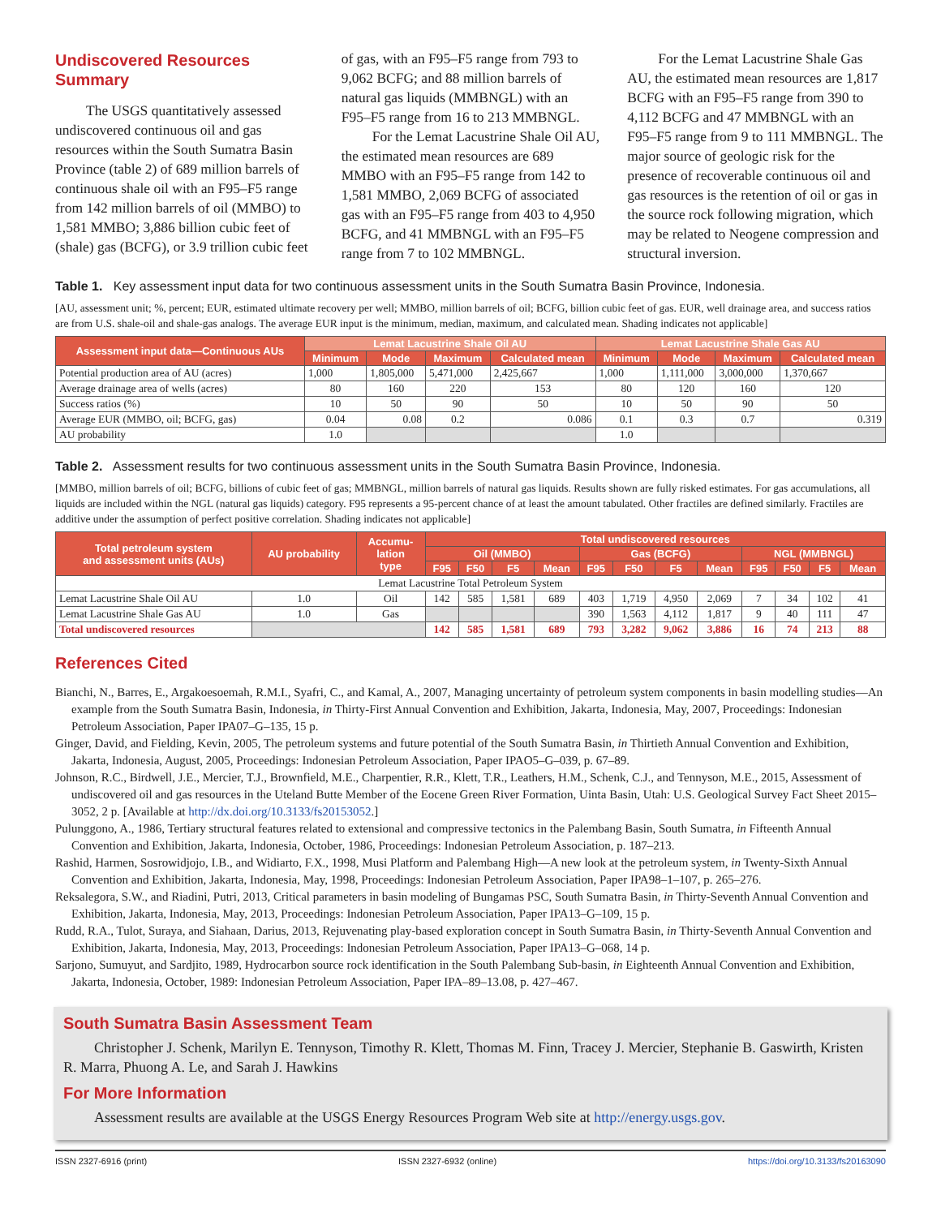Undiscovered Resources Summary
The USGS quantitatively assessed undiscovered continuous oil and gas resources within the South Sumatra Basin Province (table 2) of 689 million barrels of continuous shale oil with an F95–F5 range from 142 million barrels of oil (MMBO) to 1,581 MMBO; 3,886 billion cubic feet of (shale) gas (BCFG), or 3.9 trillion cubic feet of gas, with an F95–F5 range from 793 to 9,062 BCFG; and 88 million barrels of natural gas liquids (MMBNGL) with an F95–F5 range from 16 to 213 MMBNGL.
For the Lemat Lacustrine Shale Oil AU, the estimated mean resources are 689 MMBO with an F95–F5 range from 142 to 1,581 MMBO, 2,069 BCFG of associated gas with an F95–F5 range from 403 to 4,950 BCFG, and 41 MMBNGL with an F95–F5 range from 7 to 102 MMBNGL.
For the Lemat Lacustrine Shale Gas AU, the estimated mean resources are 1,817 BCFG with an F95–F5 range from 390 to 4,112 BCFG and 47 MMBNGL with an F95–F5 range from 9 to 111 MMBNGL. The major source of geologic risk for the presence of recoverable continuous oil and gas resources is the retention of oil or gas in the source rock following migration, which may be related to Neogene compression and structural inversion.
Table 1. Key assessment input data for two continuous assessment units in the South Sumatra Basin Province, Indonesia.
[AU, assessment unit; %, percent; EUR, estimated ultimate recovery per well; MMBO, million barrels of oil; BCFG, billion cubic feet of gas. EUR, well drainage area, and success ratios are from U.S. shale-oil and shale-gas analogs. The average EUR input is the minimum, median, maximum, and calculated mean. Shading indicates not applicable]
| Assessment input data—Continuous AUs | Lemat Lacustrine Shale Oil AU | | | | Lemat Lacustrine Shale Gas AU | | | |
| --- | --- | --- | --- | --- | --- | --- | --- | --- |
| | Minimum | Mode | Maximum | Calculated mean | Minimum | Mode | Maximum | Calculated mean |
| Potential production area of AU (acres) | 1,000 | 1,805,000 | 5,471,000 | 2,425,667 | 1,000 | 1,111,000 | 3,000,000 | 1,370,667 |
| Average drainage area of wells (acres) | 80 | 160 | 220 | 153 | 80 | 120 | 160 | 120 |
| Success ratios (%) | 10 | 50 | 90 | 50 | 10 | 50 | 90 | 50 |
| Average EUR (MMBO, oil; BCFG, gas) | 0.04 | 0.08 | 0.2 | 0.086 | 0.1 | 0.3 | 0.7 | 0.319 |
| AU probability | 1.0 | | | | 1.0 | | | |
Table 2. Assessment results for two continuous assessment units in the South Sumatra Basin Province, Indonesia.
[MMBO, million barrels of oil; BCFG, billions of cubic feet of gas; MMBNGL, million barrels of natural gas liquids. Results shown are fully risked estimates. For gas accumulations, all liquids are included within the NGL (natural gas liquids) category. F95 represents a 95-percent chance of at least the amount tabulated. Other fractiles are defined similarly. Fractiles are additive under the assumption of perfect positive correlation. Shading indicates not applicable]
| Total petroleum system and assessment units (AUs) | AU probability | Accumu- lation type | Total undiscovered resources | | | | | | | | | | | |
| --- | --- | --- | --- | --- | --- | --- | --- | --- | --- | --- | --- | --- | --- | --- |
| | | | Oil (MMBO) | | | | Gas (BCFG) | | | | NGL (MMBNGL) | | | |
| | | | F95 | F50 | F5 | Mean | F95 | F50 | F5 | Mean | F95 | F50 | F5 | Mean |
| Lemat Lacustrine Total Petroleum System | | | | | | | | | | | | | | |
| Lemat Lacustrine Shale Oil AU | 1.0 | Oil | 142 | 585 | 1,581 | 689 | 403 | 1,719 | 4,950 | 2,069 | 7 | 34 | 102 | 41 |
| Lemat Lacustrine Shale Gas AU | 1.0 | Gas | | | | | 390 | 1,563 | 4,112 | 1,817 | 9 | 40 | 111 | 47 |
| Total undiscovered resources | | | 142 | 585 | 1,581 | 689 | 793 | 3,282 | 9,062 | 3,886 | 16 | 74 | 213 | 88 |
References Cited
Bianchi, N., Barres, E., Argakoesoemah, R.M.I., Syafri, C., and Kamal, A., 2007, Managing uncertainty of petroleum system components in basin modelling studies—An example from the South Sumatra Basin, Indonesia, in Thirty-First Annual Convention and Exhibition, Jakarta, Indonesia, May, 2007, Proceedings: Indonesian Petroleum Association, Paper IPA07–G–135, 15 p.
Ginger, David, and Fielding, Kevin, 2005, The petroleum systems and future potential of the South Sumatra Basin, in Thirtieth Annual Convention and Exhibition, Jakarta, Indonesia, August, 2005, Proceedings: Indonesian Petroleum Association, Paper IPAO5–G–039, p. 67–89.
Johnson, R.C., Birdwell, J.E., Mercier, T.J., Brownfield, M.E., Charpentier, R.R., Klett, T.R., Leathers, H.M., Schenk, C.J., and Tennyson, M.E., 2015, Assessment of undiscovered oil and gas resources in the Uteland Butte Member of the Eocene Green River Formation, Uinta Basin, Utah: U.S. Geological Survey Fact Sheet 2015–3052, 2 p. [Available at http://dx.doi.org/10.3133/fs20153052.]
Pulunggono, A., 1986, Tertiary structural features related to extensional and compressive tectonics in the Palembang Basin, South Sumatra, in Fifteenth Annual Convention and Exhibition, Jakarta, Indonesia, October, 1986, Proceedings: Indonesian Petroleum Association, p. 187–213.
Rashid, Harmen, Sosrowidjojo, I.B., and Widiarto, F.X., 1998, Musi Platform and Palembang High—A new look at the petroleum system, in Twenty-Sixth Annual Convention and Exhibition, Jakarta, Indonesia, May, 1998, Proceedings: Indonesian Petroleum Association, Paper IPA98–1–107, p. 265–276.
Reksalegora, S.W., and Riadini, Putri, 2013, Critical parameters in basin modeling of Bungamas PSC, South Sumatra Basin, in Thirty-Seventh Annual Convention and Exhibition, Jakarta, Indonesia, May, 2013, Proceedings: Indonesian Petroleum Association, Paper IPA13–G–109, 15 p.
Rudd, R.A., Tulot, Suraya, and Siahaan, Darius, 2013, Rejuvenating play-based exploration concept in South Sumatra Basin, in Thirty-Seventh Annual Convention and Exhibition, Jakarta, Indonesia, May, 2013, Proceedings: Indonesian Petroleum Association, Paper IPA13–G–068, 14 p.
Sarjono, Sumuyut, and Sardjito, 1989, Hydrocarbon source rock identification in the South Palembang Sub-basin, in Eighteenth Annual Convention and Exhibition, Jakarta, Indonesia, October, 1989: Indonesian Petroleum Association, Paper IPA–89–13.08, p. 427–467.
South Sumatra Basin Assessment Team
Christopher J. Schenk, Marilyn E. Tennyson, Timothy R. Klett, Thomas M. Finn, Tracey J. Mercier, Stephanie B. Gaswirth, Kristen R. Marra, Phuong A. Le, and Sarah J. Hawkins
For More Information
Assessment results are available at the USGS Energy Resources Program Web site at http://energy.usgs.gov.
ISSN 2327-6916 (print) ISSN 2327-6932 (online) https://doi.org/10.3133/fs20163090